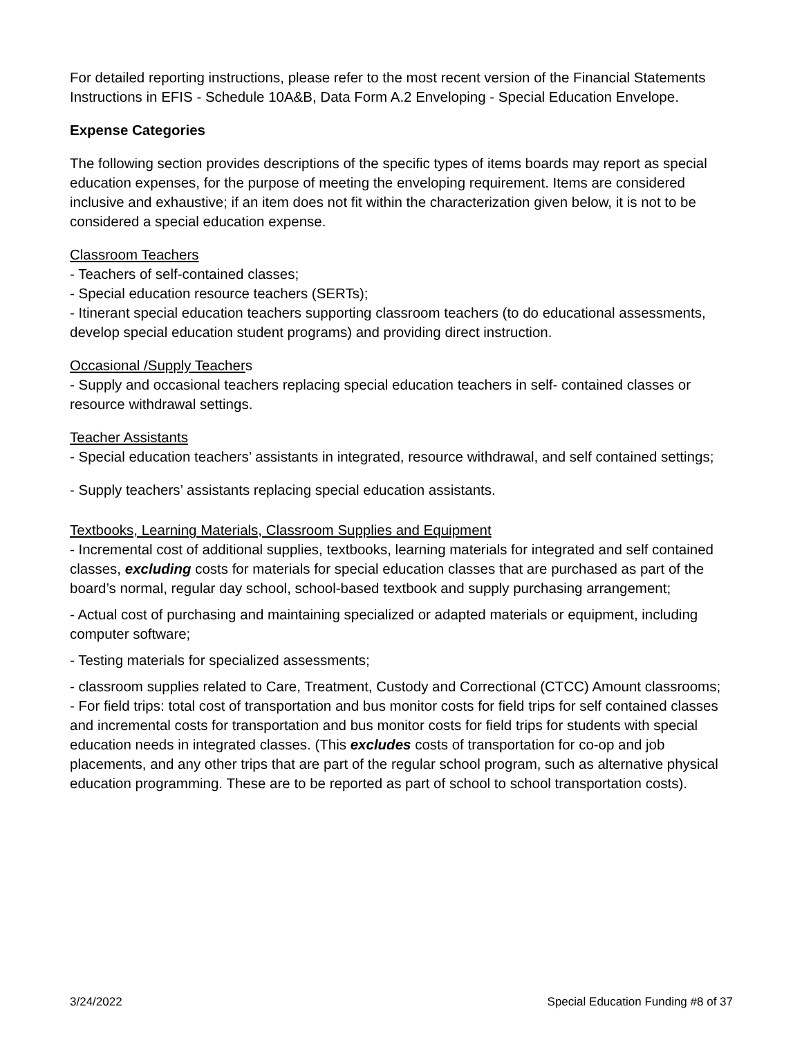For detailed reporting instructions, please refer to the most recent version of the Financial Statements Instructions in EFIS - Schedule 10A&B, Data Form A.2 Enveloping - Special Education Envelope.
Expense Categories
The following section provides descriptions of the specific types of items boards may report as special education expenses, for the purpose of meeting the enveloping requirement. Items are considered inclusive and exhaustive; if an item does not fit within the characterization given below, it is not to be considered a special education expense.
Classroom Teachers
- Teachers of self-contained classes;
- Special education resource teachers (SERTs);
- Itinerant special education teachers supporting classroom teachers (to do educational assessments, develop special education student programs) and providing direct instruction.
Occasional /Supply Teachers
- Supply and occasional teachers replacing special education teachers in self- contained classes or resource withdrawal settings.
Teacher Assistants
- Special education teachers’ assistants in integrated, resource withdrawal, and self contained settings;
- Supply teachers’ assistants replacing special education assistants.
Textbooks, Learning Materials, Classroom Supplies and Equipment
- Incremental cost of additional supplies, textbooks, learning materials for integrated and self contained classes, excluding costs for materials for special education classes that are purchased as part of the board’s normal, regular day school, school-based textbook and supply purchasing arrangement;
- Actual cost of purchasing and maintaining specialized or adapted materials or equipment, including computer software;
- Testing materials for specialized assessments;
- classroom supplies related to Care, Treatment, Custody and Correctional (CTCC) Amount classrooms;
- For field trips: total cost of transportation and bus monitor costs for field trips for self contained classes and incremental costs for transportation and bus monitor costs for field trips for students with special education needs in integrated classes. (This excludes costs of transportation for co-op and job placements, and any other trips that are part of the regular school program, such as alternative physical education programming. These are to be reported as part of school to school transportation costs).
3/24/2022 Special Education Funding #8 of 37